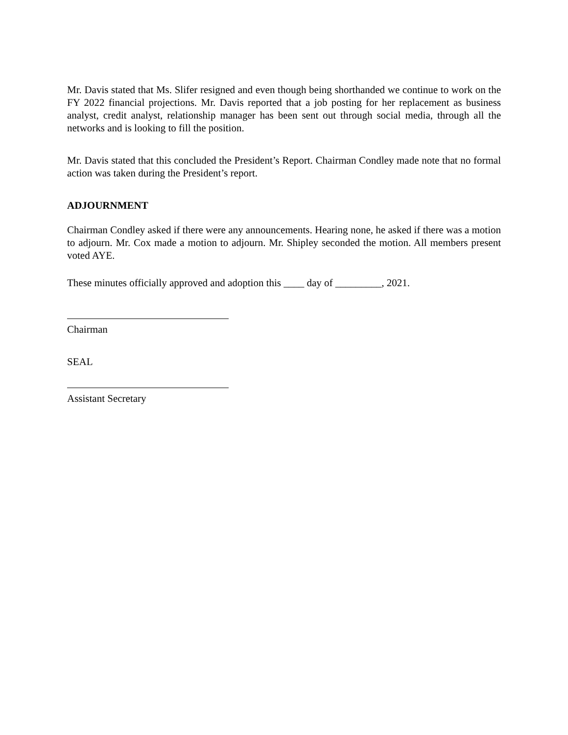Mr. Davis stated that Ms. Slifer resigned and even though being shorthanded we continue to work on the FY 2022 financial projections. Mr. Davis reported that a job posting for her replacement as business analyst, credit analyst, relationship manager has been sent out through social media, through all the networks and is looking to fill the position.
Mr. Davis stated that this concluded the President’s Report. Chairman Condley made note that no formal action was taken during the President’s report.
ADJOURNMENT
Chairman Condley asked if there were any announcements. Hearing none, he asked if there was a motion to adjourn. Mr. Cox made a motion to adjourn. Mr. Shipley seconded the motion. All members present voted AYE.
These minutes officially approved and adoption this ____ day of _________, 2021.
Chairman
SEAL
Assistant Secretary